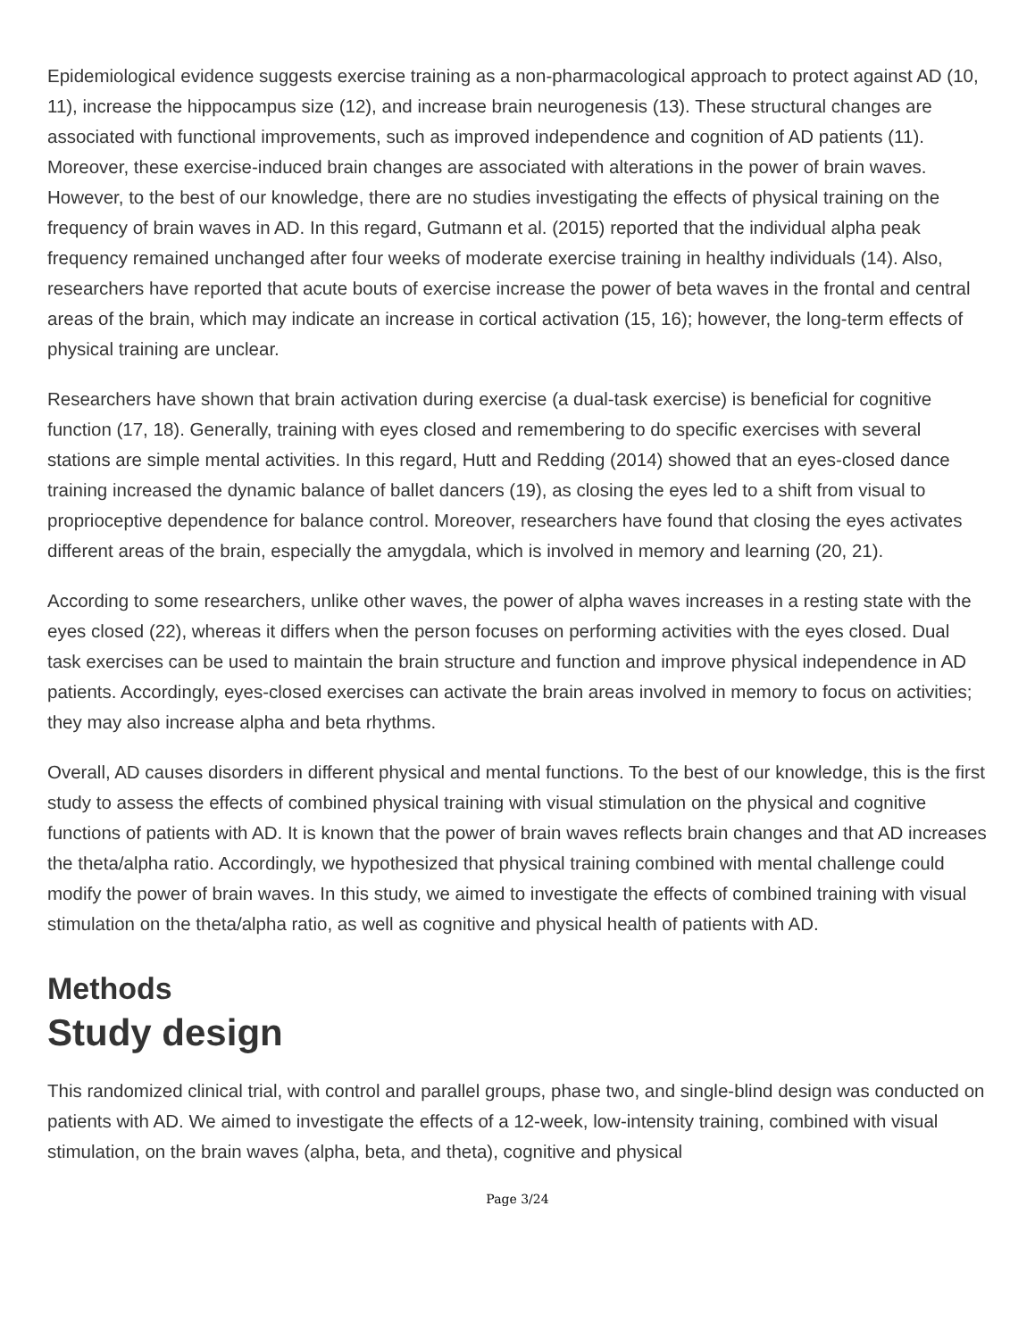Epidemiological evidence suggests exercise training as a non-pharmacological approach to protect against AD (10, 11), increase the hippocampus size (12), and increase brain neurogenesis (13). These structural changes are associated with functional improvements, such as improved independence and cognition of AD patients (11). Moreover, these exercise-induced brain changes are associated with alterations in the power of brain waves. However, to the best of our knowledge, there are no studies investigating the effects of physical training on the frequency of brain waves in AD. In this regard, Gutmann et al. (2015) reported that the individual alpha peak frequency remained unchanged after four weeks of moderate exercise training in healthy individuals (14). Also, researchers have reported that acute bouts of exercise increase the power of beta waves in the frontal and central areas of the brain, which may indicate an increase in cortical activation (15, 16); however, the long-term effects of physical training are unclear.
Researchers have shown that brain activation during exercise (a dual-task exercise) is beneficial for cognitive function (17, 18). Generally, training with eyes closed and remembering to do specific exercises with several stations are simple mental activities. In this regard, Hutt and Redding (2014) showed that an eyes-closed dance training increased the dynamic balance of ballet dancers (19), as closing the eyes led to a shift from visual to proprioceptive dependence for balance control. Moreover, researchers have found that closing the eyes activates different areas of the brain, especially the amygdala, which is involved in memory and learning (20, 21).
According to some researchers, unlike other waves, the power of alpha waves increases in a resting state with the eyes closed (22), whereas it differs when the person focuses on performing activities with the eyes closed. Dual task exercises can be used to maintain the brain structure and function and improve physical independence in AD patients. Accordingly, eyes-closed exercises can activate the brain areas involved in memory to focus on activities; they may also increase alpha and beta rhythms.
Overall, AD causes disorders in different physical and mental functions. To the best of our knowledge, this is the first study to assess the effects of combined physical training with visual stimulation on the physical and cognitive functions of patients with AD. It is known that the power of brain waves reflects brain changes and that AD increases the theta/alpha ratio. Accordingly, we hypothesized that physical training combined with mental challenge could modify the power of brain waves. In this study, we aimed to investigate the effects of combined training with visual stimulation on the theta/alpha ratio, as well as cognitive and physical health of patients with AD.
Methods
Study design
This randomized clinical trial, with control and parallel groups, phase two, and single-blind design was conducted on patients with AD. We aimed to investigate the effects of a 12-week, low-intensity training, combined with visual stimulation, on the brain waves (alpha, beta, and theta), cognitive and physical
Page 3/24